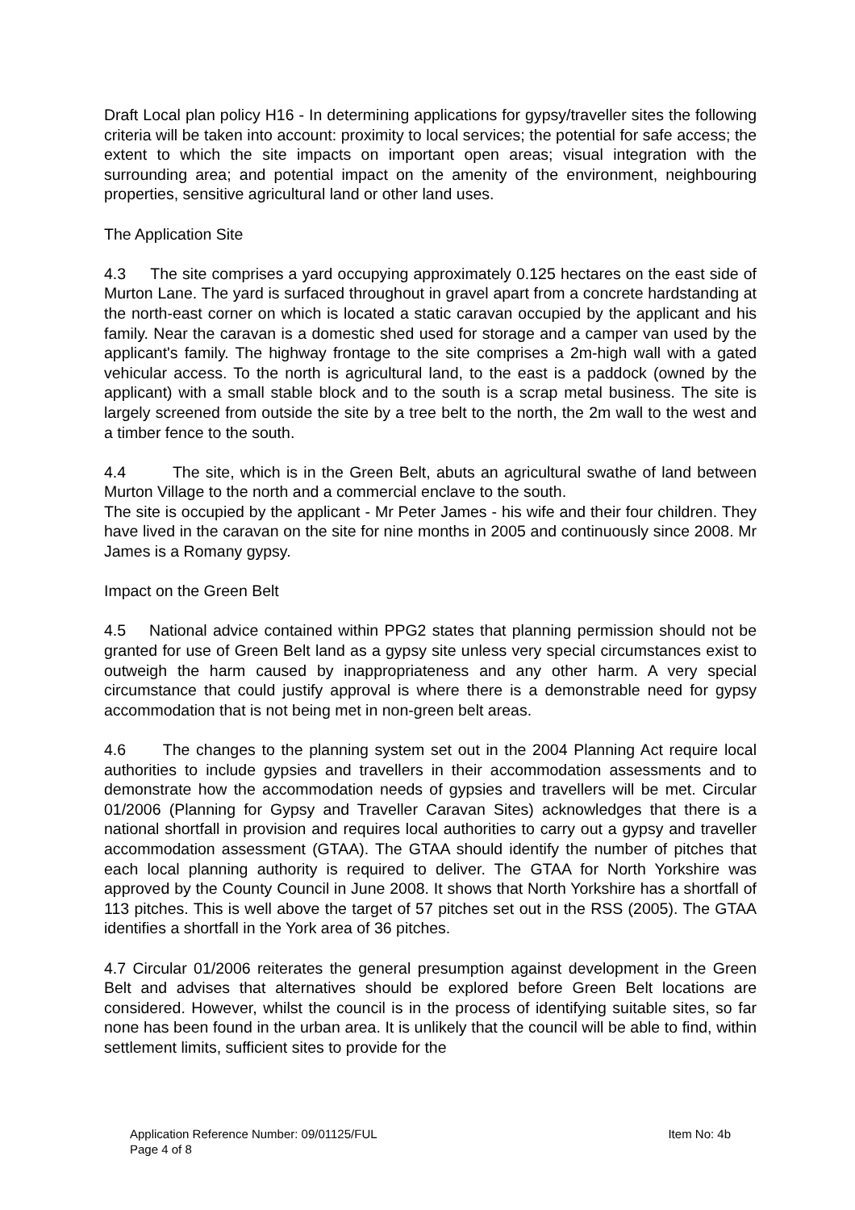Draft Local plan policy H16 - In determining applications for gypsy/traveller sites the following criteria will be taken into account: proximity to local services; the potential for safe access; the extent to which the site impacts on important open areas; visual integration with the surrounding area; and potential impact on the amenity of the environment, neighbouring properties, sensitive agricultural land or other land uses.
The Application Site
4.3 The site comprises a yard occupying approximately 0.125 hectares on the east side of Murton Lane. The yard is surfaced throughout in gravel apart from a concrete hardstanding at the north-east corner on which is located a static caravan occupied by the applicant and his family. Near the caravan is a domestic shed used for storage and a camper van used by the applicant's family. The highway frontage to the site comprises a 2m-high wall with a gated vehicular access. To the north is agricultural land, to the east is a paddock (owned by the applicant) with a small stable block and to the south is a scrap metal business. The site is largely screened from outside the site by a tree belt to the north, the 2m wall to the west and a timber fence to the south.
4.4 The site, which is in the Green Belt, abuts an agricultural swathe of land between Murton Village to the north and a commercial enclave to the south.
The site is occupied by the applicant - Mr Peter James - his wife and their four children. They have lived in the caravan on the site for nine months in 2005 and continuously since 2008. Mr James is a Romany gypsy.
Impact on the Green Belt
4.5 National advice contained within PPG2 states that planning permission should not be granted for use of Green Belt land as a gypsy site unless very special circumstances exist to outweigh the harm caused by inappropriateness and any other harm. A very special circumstance that could justify approval is where there is a demonstrable need for gypsy accommodation that is not being met in non-green belt areas.
4.6 The changes to the planning system set out in the 2004 Planning Act require local authorities to include gypsies and travellers in their accommodation assessments and to demonstrate how the accommodation needs of gypsies and travellers will be met. Circular 01/2006 (Planning for Gypsy and Traveller Caravan Sites) acknowledges that there is a national shortfall in provision and requires local authorities to carry out a gypsy and traveller accommodation assessment (GTAA). The GTAA should identify the number of pitches that each local planning authority is required to deliver. The GTAA for North Yorkshire was approved by the County Council in June 2008. It shows that North Yorkshire has a shortfall of 113 pitches. This is well above the target of 57 pitches set out in the RSS (2005). The GTAA identifies a shortfall in the York area of 36 pitches.
4.7 Circular 01/2006 reiterates the general presumption against development in the Green Belt and advises that alternatives should be explored before Green Belt locations are considered. However, whilst the council is in the process of identifying suitable sites, so far none has been found in the urban area. It is unlikely that the council will be able to find, within settlement limits, sufficient sites to provide for the
Application Reference Number: 09/01125/FUL Item No: 4b
Page 4 of 8